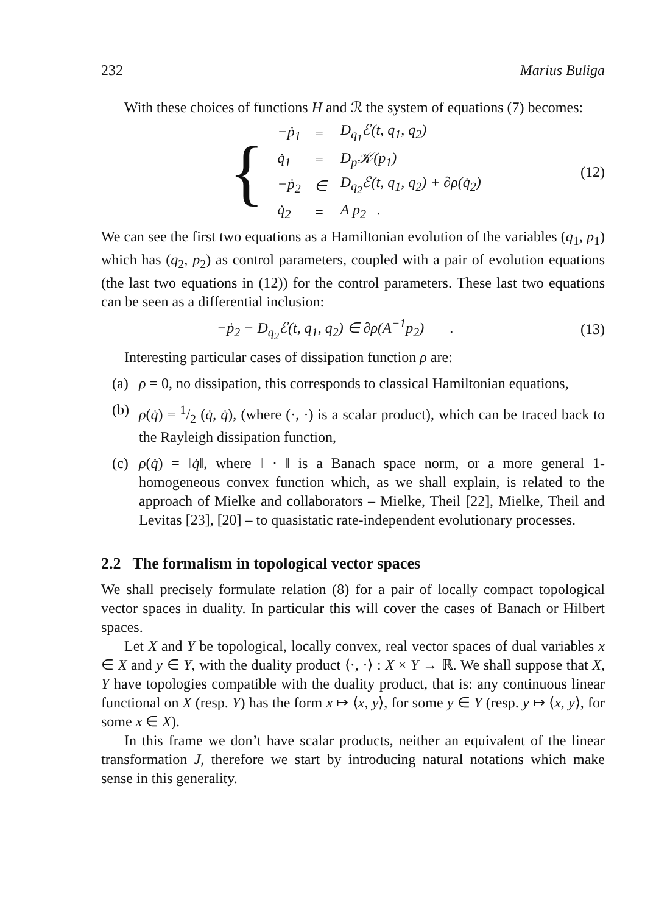232 Marius Buliga
With these choices of functions H and ℛ the system of equations (7) becomes:
{
| −ṗ<sub>1</sub> | = | D<sub>q<sub>1</sub></sub>ℰ(t, q<sub>1</sub>, q<sub>2</sub>) |
| q̇<sub>1</sub> | = | D<sub>p</sub>𝒦(p<sub>1</sub>) |
| −ṗ<sub>2</sub> | ∈ | D<sub>q<sub>2</sub></sub>ℰ(t, q<sub>1</sub>, q<sub>2</sub>) + ∂ρ(q̇<sub>2</sub>) |
| q̇<sub>2</sub> | = | A p<sub>2</sub> . |
(12)
We can see the first two equations as a Hamiltonian evolution of the variables (q<sub>1</sub>, p<sub>1</sub>) which has (q<sub>2</sub>, p<sub>2</sub>) as control parameters, coupled with a pair of evolution equations (the last two equations in (12)) for the control parameters. These last two equations can be seen as a differential inclusion:
−ṗ<sub>2</sub> − D<sub>q<sub>2</sub></sub>ℰ(t, q<sub>1</sub>, q<sub>2</sub>) ∈ ∂ρ(A<sup>−1</sup>p<sub>2</sub>) . (13)
Interesting particular cases of dissipation function ρ are:
(a) ρ = 0, no dissipation, this corresponds to classical Hamiltonian equations,
(b) ρ(q̇) = 1/2 (q̇, q̇), (where (·, ·) is a scalar product), which can be traced back to the Rayleigh dissipation function,
(c) ρ(q̇) = ‖q̇‖, where ‖ · ‖ is a Banach space norm, or a more general 1-homogeneous convex function which, as we shall explain, is related to the approach of Mielke and collaborators – Mielke, Theil [22], Mielke, Theil and Levitas [23], [20] – to quasistatic rate-independent evolutionary processes.
2.2 The formalism in topological vector spaces
We shall precisely formulate relation (8) for a pair of locally compact topological vector spaces in duality. In particular this will cover the cases of Banach or Hilbert spaces.
Let X and Y be topological, locally convex, real vector spaces of dual variables x ∈ X and y ∈ Y, with the duality product ⟨·, ·⟩ : X × Y → ℝ. We shall suppose that X, Y have topologies compatible with the duality product, that is: any continuous linear functional on X (resp. Y) has the form x ↦ ⟨x, y⟩, for some y ∈ Y (resp. y ↦ ⟨x, y⟩, for some x ∈ X).
In this frame we don’t have scalar products, neither an equivalent of the linear transformation J, therefore we start by introducing natural notations which make sense in this generality.